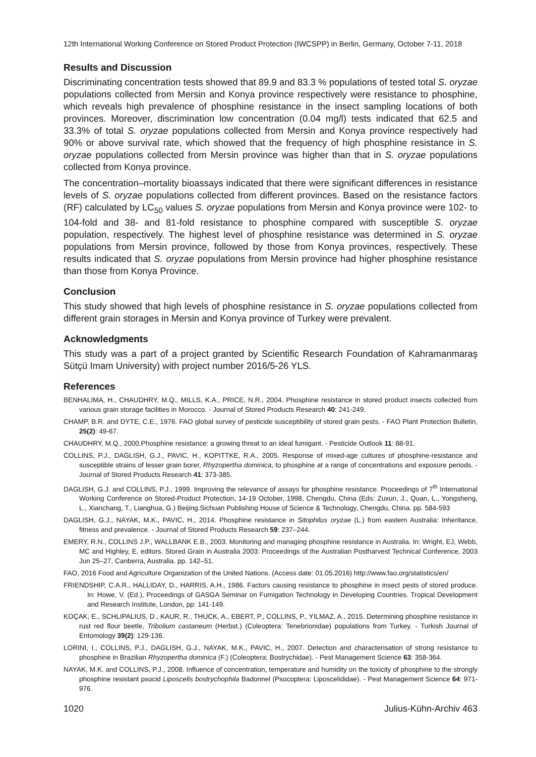12th International Working Conference on Stored Product Protection (IWCSPP) in Berlin, Germany, October 7-11, 2018
Results and Discussion
Discriminating concentration tests showed that 89.9 and 83.3 % populations of tested total S. oryzae populations collected from Mersin and Konya province respectively were resistance to phosphine, which reveals high prevalence of phosphine resistance in the insect sampling locations of both provinces. Moreover, discrimination low concentration (0.04 mg/l) tests indicated that 62.5 and 33.3% of total S. oryzae populations collected from Mersin and Konya province respectively had 90% or above survival rate, which showed that the frequency of high phosphine resistance in S. oryzae populations collected from Mersin province was higher than that in S. oryzae populations collected from Konya province.
The concentration–mortality bioassays indicated that there were significant differences in resistance levels of S. oryzae populations collected from different provinces. Based on the resistance factors (RF) calculated by LC<sub>50</sub> values S. oryzae populations from Mersin and Konya province were 102- to 104-fold and 38- and 81-fold resistance to phosphine compared with susceptible S. oryzae population, respectively. The highest level of phosphine resistance was determined in S. oryzae populations from Mersin province, followed by those from Konya provinces, respectively. These results indicated that S. oryzae populations from Mersin province had higher phosphine resistance than those from Konya Province.
Conclusion
This study showed that high levels of phosphine resistance in S. oryzae populations collected from different grain storages in Mersin and Konya province of Turkey were prevalent.
Acknowledgments
This study was a part of a project granted by Scientific Research Foundation of Kahramanmaraş Sütçü Imam University) with project number 2016/5-26 YLS.
References
BENHALIMA, H., CHAUDHRY, M.Q., MILLS, K.A., PRICE, N.R., 2004. Phosphine resistance in stored product insects collected from various grain storage facilities in Morocco. - Journal of Stored Products Research 40: 241-249.
CHAMP, B.R. and DYTE, C.E., 1976. FAO global survey of pesticide susceptibility of stored grain pests. - FAO Plant Protection Bulletin, 25(2): 49-67.
CHAUDHRY, M.Q., 2000.Phosphine resistance: a growing threat to an ideal fumigant. - Pesticide Outlook 11: 88-91.
COLLINS, P.J., DAGLISH, G.J., PAVIC, H., KOPITTKE, R.A., 2005. Response of mixed-age cultures of phosphine-resistance and susceptible strains of lesser grain borer, Rhyzopertha dominica, to phosphine at a range of concentrations and exposure periods. - Journal of Stored Products Research 41: 373-385.
DAGLISH, G.J. and COLLINS, P.J., 1999. Improving the relevance of assays for phosphine resistance. Proceedings of 7<sup>th</sup> International Working Conference on Stored-Product Protection, 14-19 October, 1998, Chengdu, China (Eds: Zuxun, J., Quan, L., Yongsheng, L., Xianchang, T., Lianghua, G.) Beijing.Sichuan Publishing House of Science & Technology, Chengdu, China. pp. 584-593
DAGLISH, G.J., NAYAK, M.K., PAVIC, H., 2014. Phosphine resistance in Sitophilus oryzae (L.) from eastern Australia: Inheritance, fitness and prevalence. - Journal of Stored Products Research 59: 237–244.
EMERY, R.N., COLLINS J.P., WALLBANK E.B., 2003. Monitoring and managing phosphine resistance in Australia. In: Wright, EJ, Webb, MC and Highley, E, editors. Stored Grain in Australia 2003: Proceedings of the Australian Postharvest Technical Conference, 2003 Jun 25–27, Canberra, Australia. pp. 142–51.
FAO, 2016 Food and Agriculture Organization of the United Nations. (Access date: 01.05.2016) http://www.fao.org/statistics/en/
FRIENDSHIP, C.A.R., HALLIDAY, D., HARRIS, A.H., 1986. Factors causing resistance to phosphine in insect pests of stored produce. In: Howe, V. (Ed.), Proceedings of GASGA Seminar on Fumigation Technology in Developing Countries. Tropical Development and Research Institute, London, pp: 141-149.
KOÇAK, E., SCHLIPALIUS, D., KAUR, R., THUCK, A., EBERT, P., COLLINS, P., YILMAZ, A., 2015. Determining phosphine resistance in rust red flour beetle, Tribolium castaneum (Herbst.) (Coleoptera: Tenebrionidae) populations from Turkey. - Turkish Journal of Entomology 39(2): 129-136.
LORINI, I., COLLINS, P.J., DAGLISH, G.J., NAYAK, M.K., PAVIC, H., 2007. Detection and characterisation of strong resistance to phosphine in Brazilian Rhyzopertha dominica (F.) (Coleoptera: Bostrychidae). - Pest Management Science 63: 358-364.
NAYAK, M.K. and COLLINS, P.J., 2008. Influence of concentration, temperature and humidity on the toxicity of phosphine to the strongly phosphine resistant psocid Liposcelis bostrychophila Badonnel (Psocoptera: Liposcelididae). - Pest Management Science 64: 971-976.
1020 Julius-Kühn-Archiv 463